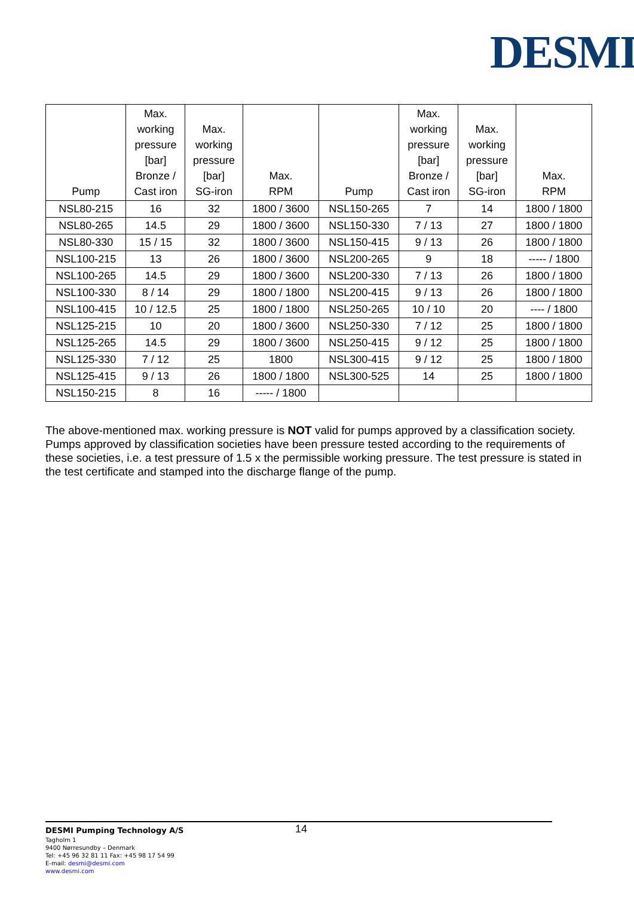DESMI
| Pump | Max. working pressure [bar] Bronze / Cast iron | Max. working pressure [bar] SG-iron | Max. RPM | Pump | Max. working pressure [bar] Bronze / Cast iron | Max. working pressure [bar] SG-iron | Max. RPM |
| --- | --- | --- | --- | --- | --- | --- | --- |
| NSL80-215 | 16 | 32 | 1800 / 3600 | NSL150-265 | 7 | 14 | 1800 / 1800 |
| NSL80-265 | 14.5 | 29 | 1800 / 3600 | NSL150-330 | 7 / 13 | 27 | 1800 / 1800 |
| NSL80-330 | 15 / 15 | 32 | 1800 / 3600 | NSL150-415 | 9 / 13 | 26 | 1800 / 1800 |
| NSL100-215 | 13 | 26 | 1800 / 3600 | NSL200-265 | 9 | 18 | ----- / 1800 |
| NSL100-265 | 14.5 | 29 | 1800 / 3600 | NSL200-330 | 7 / 13 | 26 | 1800 / 1800 |
| NSL100-330 | 8 / 14 | 29 | 1800 / 1800 | NSL200-415 | 9 / 13 | 26 | 1800 / 1800 |
| NSL100-415 | 10 / 12.5 | 25 | 1800 / 1800 | NSL250-265 | 10 / 10 | 20 | ---- / 1800 |
| NSL125-215 | 10 | 20 | 1800 / 3600 | NSL250-330 | 7 / 12 | 25 | 1800 / 1800 |
| NSL125-265 | 14.5 | 29 | 1800 / 3600 | NSL250-415 | 9 / 12 | 25 | 1800 / 1800 |
| NSL125-330 | 7 / 12 | 25 | 1800 | NSL300-415 | 9 / 12 | 25 | 1800 / 1800 |
| NSL125-415 | 9 / 13 | 26 | 1800 / 1800 | NSL300-525 | 14 | 25 | 1800 / 1800 |
| NSL150-215 | 8 | 16 | ----- / 1800 | | | | |
The above-mentioned max. working pressure is NOT valid for pumps approved by a classification society. Pumps approved by classification societies have been pressure tested according to the requirements of these societies, i.e. a test pressure of 1.5 x the permissible working pressure. The test pressure is stated in the test certificate and stamped into the discharge flange of the pump.
DESMI Pumping Technology A/S
Tagholm 1
9400 Nørresundby – Denmark
Tel: +45 96 32 81 11 Fax: +45 98 17 54 99
E-mail: desmi@desmi.com
www.desmi.com
14